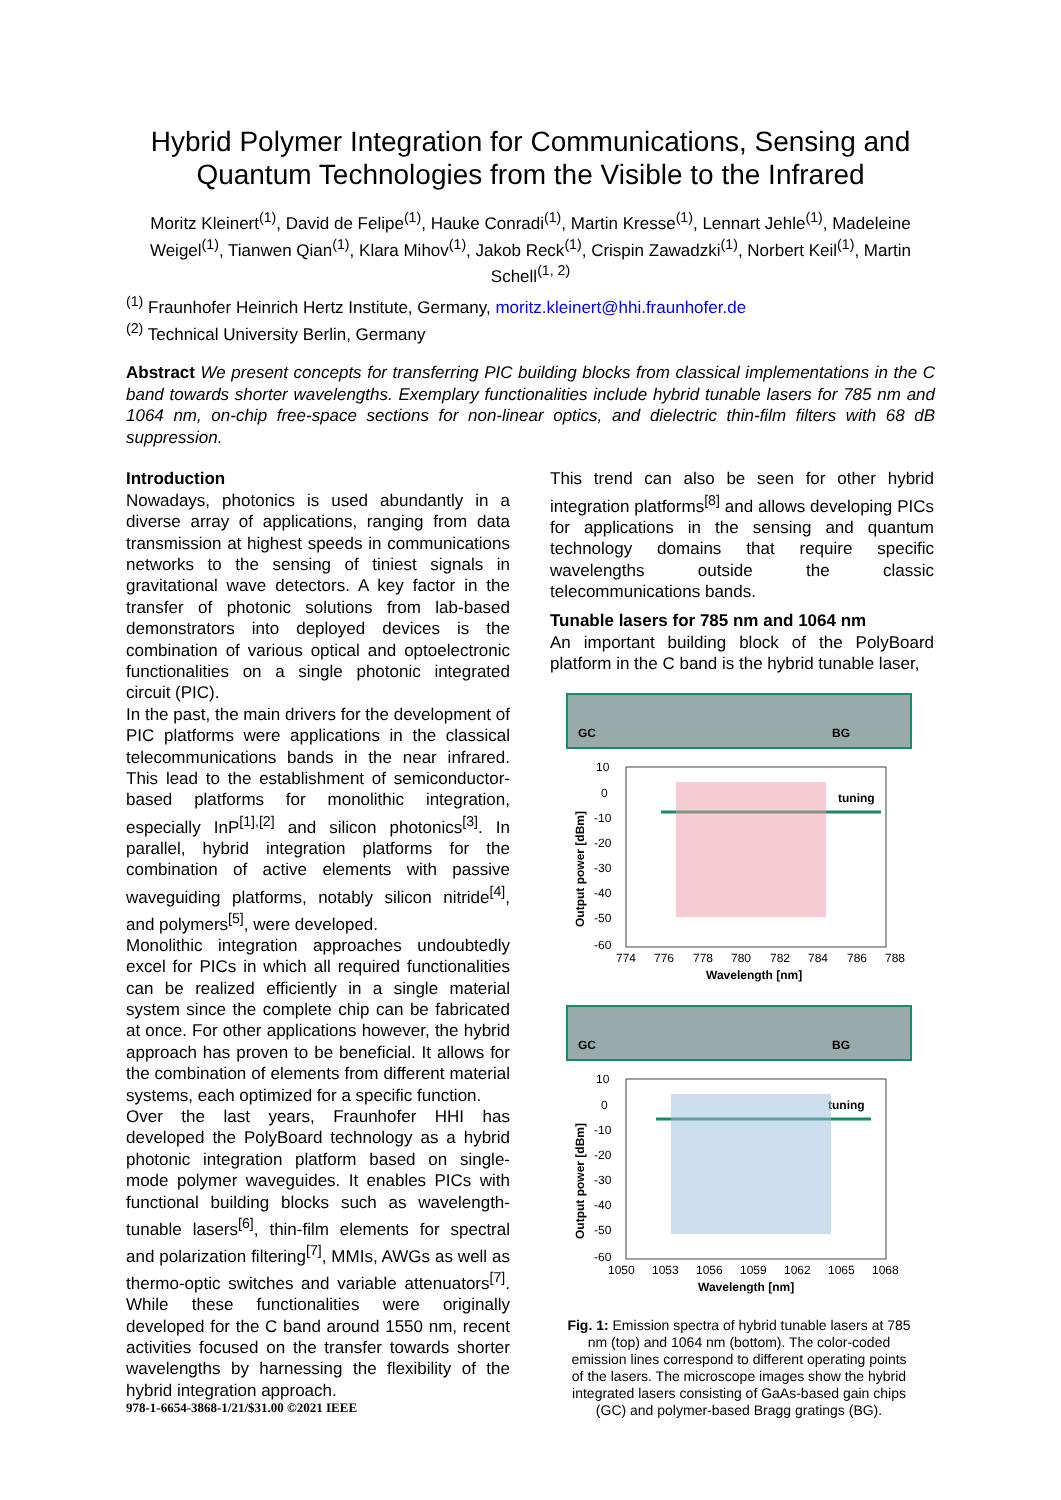Hybrid Polymer Integration for Communications, Sensing and Quantum Technologies from the Visible to the Infrared
Moritz Kleinert<sup>(1)</sup>, David de Felipe<sup>(1)</sup>, Hauke Conradi<sup>(1)</sup>, Martin Kresse<sup>(1)</sup>, Lennart Jehle<sup>(1)</sup>, Madeleine Weigel<sup>(1)</sup>, Tianwen Qian<sup>(1)</sup>, Klara Mihov<sup>(1)</sup>, Jakob Reck<sup>(1)</sup>, Crispin Zawadzki<sup>(1)</sup>, Norbert Keil<sup>(1)</sup>, Martin Schell<sup>(1, 2)</sup>
<sup>(1)</sup> Fraunhofer Heinrich Hertz Institute, Germany, moritz.kleinert@hhi.fraunhofer.de
<sup>(2)</sup> Technical University Berlin, Germany
Abstract We present concepts for transferring PIC building blocks from classical implementations in the C band towards shorter wavelengths. Exemplary functionalities include hybrid tunable lasers for 785 nm and 1064 nm, on-chip free-space sections for non-linear optics, and dielectric thin-film filters with 68 dB suppression.
Introduction
Nowadays, photonics is used abundantly in a diverse array of applications, ranging from data transmission at highest speeds in communications networks to the sensing of tiniest signals in gravitational wave detectors. A key factor in the transfer of photonic solutions from lab-based demonstrators into deployed devices is the combination of various optical and optoelectronic functionalities on a single photonic integrated circuit (PIC).
In the past, the main drivers for the development of PIC platforms were applications in the classical telecommunications bands in the near infrared. This lead to the establishment of semiconductor-based platforms for monolithic integration, especially InP<sup>[1],[2]</sup> and silicon photonics<sup>[3]</sup>. In parallel, hybrid integration platforms for the combination of active elements with passive waveguiding platforms, notably silicon nitride<sup>[4]</sup>, and polymers<sup>[5]</sup>, were developed.
Monolithic integration approaches undoubtedly excel for PICs in which all required functionalities can be realized efficiently in a single material system since the complete chip can be fabricated at once. For other applications however, the hybrid approach has proven to be beneficial. It allows for the combination of elements from different material systems, each optimized for a specific function.
Over the last years, Fraunhofer HHI has developed the PolyBoard technology as a hybrid photonic integration platform based on single-mode polymer waveguides. It enables PICs with functional building blocks such as wavelength-tunable lasers<sup>[6]</sup>, thin-film elements for spectral and polarization filtering<sup>[7]</sup>, MMIs, AWGs as well as thermo-optic switches and variable attenuators<sup>[7]</sup>. While these functionalities were originally developed for the C band around 1550 nm, recent activities focused on the transfer towards shorter wavelengths by harnessing the flexibility of the hybrid integration approach.
This trend can also be seen for other hybrid integration platforms<sup>[8]</sup> and allows developing PICs for applications in the sensing and quantum technology domains that require specific wavelengths outside the classic telecommunications bands.
Tunable lasers for 785 nm and 1064 nm
An important building block of the PolyBoard platform in the C band is the hybrid tunable laser,
GC BG
10
0
-10
-20
-30
-40
-50
-60
774
776
778
780
782
784
786
788
Wavelength [nm]
Output power [dBm]
tuning
GC BG
10
0
-10
-20
-30
-40
-50
-60
1050
1053
1056
1059
1062
1065
1068
Wavelength [nm]
Output power [dBm]
tuning
Fig. 1: Emission spectra of hybrid tunable lasers at 785 nm (top) and 1064 nm (bottom). The color-coded emission lines correspond to different operating points of the lasers. The microscope images show the hybrid integrated lasers consisting of GaAs-based gain chips (GC) and polymer-based Bragg gratings (BG).
978-1-6654-3868-1/21/$31.00 ©2021 IEEE